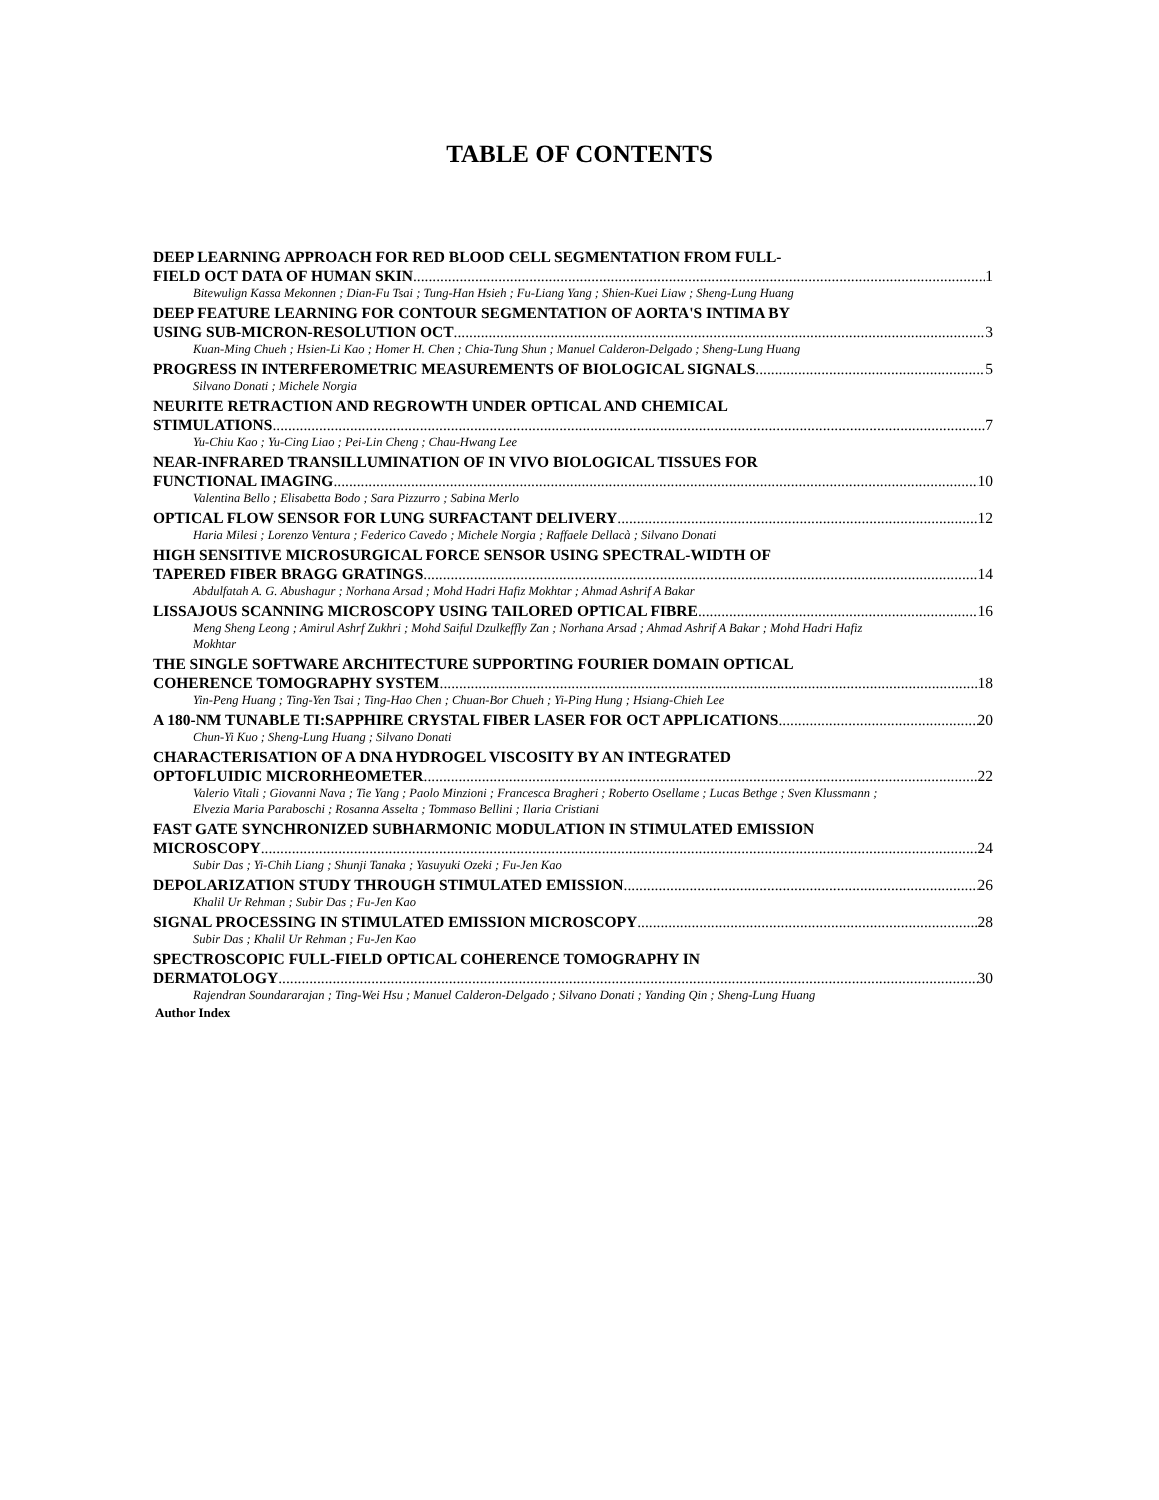TABLE OF CONTENTS
DEEP LEARNING APPROACH FOR RED BLOOD CELL SEGMENTATION FROM FULL-
FIELD OCT DATA OF HUMAN SKIN 1
Bitewulign Kassa Mekonnen ; Dian-Fu Tsai ; Tung-Han Hsieh ; Fu-Liang Yang ; Shien-Kuei Liaw ; Sheng-Lung Huang
DEEP FEATURE LEARNING FOR CONTOUR SEGMENTATION OF AORTA'S INTIMA BY
USING SUB-MICRON-RESOLUTION OCT 3
Kuan-Ming Chueh ; Hsien-Li Kao ; Homer H. Chen ; Chia-Tung Shun ; Manuel Calderon-Delgado ; Sheng-Lung Huang
PROGRESS IN INTERFEROMETRIC MEASUREMENTS OF BIOLOGICAL SIGNALS 5
Silvano Donati ; Michele Norgia
NEURITE RETRACTION AND REGROWTH UNDER OPTICAL AND CHEMICAL
STIMULATIONS 7
Yu-Chiu Kao ; Yu-Cing Liao ; Pei-Lin Cheng ; Chau-Hwang Lee
NEAR-INFRARED TRANSILLUMINATION OF IN VIVO BIOLOGICAL TISSUES FOR
FUNCTIONAL IMAGING 10
Valentina Bello ; Elisabetta Bodo ; Sara Pizzurro ; Sabina Merlo
OPTICAL FLOW SENSOR FOR LUNG SURFACTANT DELIVERY 12
Haria Milesi ; Lorenzo Ventura ; Federico Cavedo ; Michele Norgia ; Raffaele Dellacà ; Silvano Donati
HIGH SENSITIVE MICROSURGICAL FORCE SENSOR USING SPECTRAL-WIDTH OF
TAPERED FIBER BRAGG GRATINGS 14
Abdulfatah A. G. Abushagur ; Norhana Arsad ; Mohd Hadri Hafiz Mokhtar ; Ahmad Ashrif A Bakar
LISSAJOUS SCANNING MICROSCOPY USING TAILORED OPTICAL FIBRE 16
Meng Sheng Leong ; Amirul Ashrf Zukhri ; Mohd Saiful Dzulkeffly Zan ; Norhana Arsad ; Ahmad Ashrif A Bakar ; Mohd Hadri Hafiz Mokhtar
THE SINGLE SOFTWARE ARCHITECTURE SUPPORTING FOURIER DOMAIN OPTICAL
COHERENCE TOMOGRAPHY SYSTEM 18
Yin-Peng Huang ; Ting-Yen Tsai ; Ting-Hao Chen ; Chuan-Bor Chueh ; Yi-Ping Hung ; Hsiang-Chieh Lee
A 180-NM TUNABLE TI:SAPPHIRE CRYSTAL FIBER LASER FOR OCT APPLICATIONS 20
Chun-Yi Kuo ; Sheng-Lung Huang ; Silvano Donati
CHARACTERISATION OF A DNA HYDROGEL VISCOSITY BY AN INTEGRATED
OPTOFLUIDIC MICRORHEOMETER 22
Valerio Vitali ; Giovanni Nava ; Tie Yang ; Paolo Minzioni ; Francesca Bragheri ; Roberto Osellame ; Lucas Bethge ; Sven Klussmann ; Elvezia Maria Paraboschi ; Rosanna Asselta ; Tommaso Bellini ; Ilaria Cristiani
FAST GATE SYNCHRONIZED SUBHARMONIC MODULATION IN STIMULATED EMISSION
MICROSCOPY 24
Subir Das ; Yi-Chih Liang ; Shunji Tanaka ; Yasuyuki Ozeki ; Fu-Jen Kao
DEPOLARIZATION STUDY THROUGH STIMULATED EMISSION 26
Khalil Ur Rehman ; Subir Das ; Fu-Jen Kao
SIGNAL PROCESSING IN STIMULATED EMISSION MICROSCOPY 28
Subir Das ; Khalil Ur Rehman ; Fu-Jen Kao
SPECTROSCOPIC FULL-FIELD OPTICAL COHERENCE TOMOGRAPHY IN
DERMATOLOGY 30
Rajendran Soundararajan ; Ting-Wei Hsu ; Manuel Calderon-Delgado ; Silvano Donati ; Yanding Qin ; Sheng-Lung Huang
Author Index